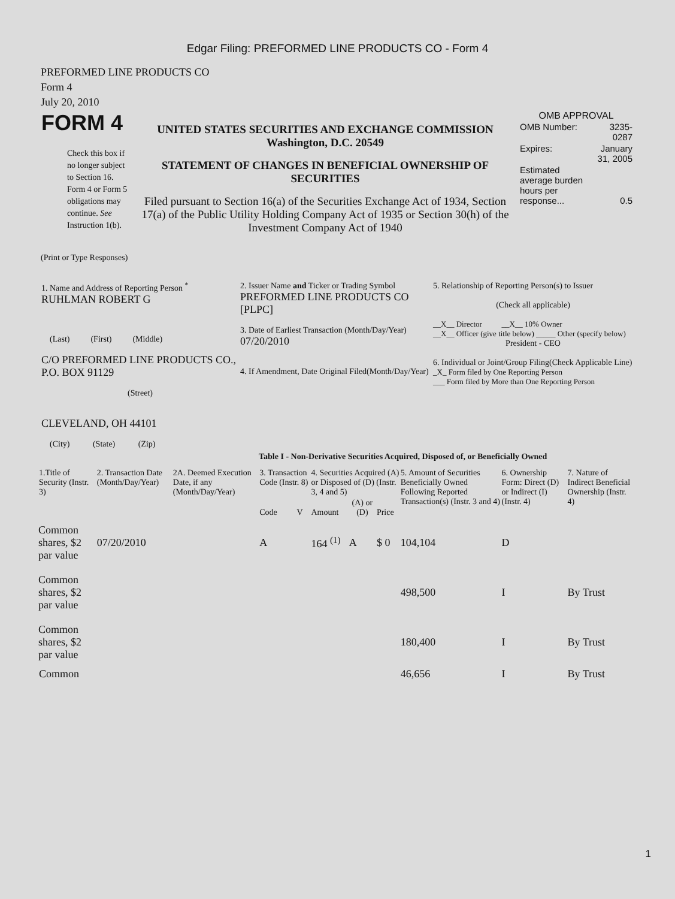Edgar Filing: PREFORMED LINE PRODUCTS CO - Form 4
PREFORMED LINE PRODUCTS CO
Form 4
July 20, 2010
| FORM 4 Check this box if no longer subject to Section 16. Form 4 or Form 5 obligations may continue. See Instruction 1(b). | UNITED STATES SECURITIES AND EXCHANGE COMMISSION Washington, D.C. 20549 STATEMENT OF CHANGES IN BENEFICIAL OWNERSHIP OF SECURITIES Filed pursuant to Section 16(a) of the Securities Exchange Act of 1934, Section 17(a) of the Public Utility Holding Company Act of 1935 or Section 30(h) of the Investment Company Act of 1940 | OMB APPROVAL / OMB Number: / 3235-0287 / / Expires: / January 31, 2005 / / Estimated average burden hours per response... / 0.5 / |
(Print or Type Responses)
| 1. Name and Address of Reporting Person <sup>*</sup> RUHLMAN ROBERT G (Last) (First) (Middle) C/O PREFORMED LINE PRODUCTS CO., P.O. BOX 91129 (Street) CLEVELAND, OH 44101 (City) (State) (Zip) | 2. Issuer Name and Ticker or Trading Symbol PREFORMED LINE PRODUCTS CO [PLPC] 3. Date of Earliest Transaction (Month/Day/Year) 07/20/2010 4. If Amendment, Date Original Filed(Month/Day/Year) | 5. Relationship of Reporting Person(s) to Issuer (Check all applicable) __X__ Director __X__ 10% Owner __X__ Officer (give title below) _____ Other (specify below) President - CEO 6. Individual or Joint/Group Filing(Check Applicable Line) _X_ Form filed by One Reporting Person ___ Form filed by More than One Reporting Person |
Table I - Non-Derivative Securities Acquired, Disposed of, or Beneficially Owned
| 1.Title of Security (Instr. 3) | 2. Transaction Date (Month/Day/Year) | 2A. Deemed Execution Date, if any (Month/Day/Year) | 3. Transaction Code (Instr. 8) | | 4. Securities Acquired (A) or Disposed of (D) (Instr. 3, 4 and 5) | | | 5. Amount of Securities Beneficially Owned Following Reported Transaction(s) (Instr. 3 and 4) | 6. Ownership Form: Direct (D) or Indirect (I) (Instr. 4) | 7. Nature of Indirect Beneficial Ownership (Instr. 4) |
| --- | --- | --- | --- | --- | --- | --- | --- | --- | --- | --- |
| | | | Code | V | Amount | (A) or (D) | Price | | | |
| Common shares, $2 par value | 07/20/2010 | | A | | 164 <sup>(1)</sup> | A | $ 0 | 104,104 | D | |
| Common shares, $2 par value | | | | | | | | 498,500 | I | By Trust |
| Common shares, $2 par value | | | | | | | | 180,400 | I | By Trust |
| Common | | | | | | | | 46,656 | I | By Trust |
1